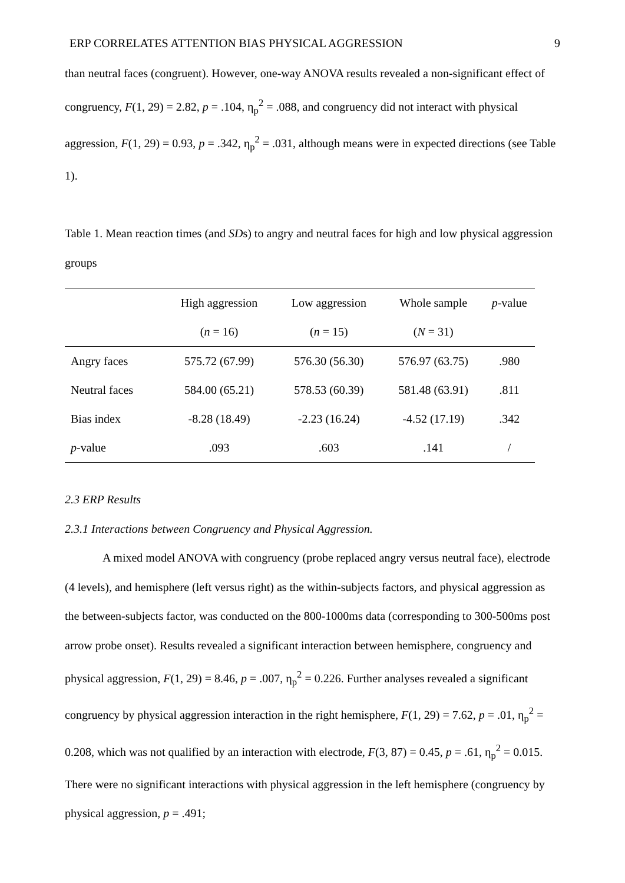ERP CORRELATES ATTENTION BIAS PHYSICAL AGGRESSION 9
than neutral faces (congruent). However, one-way ANOVA results revealed a non-significant effect of congruency, F(1, 29) = 2.82, p = .104, η<sub>p</sub><sup>2</sup> = .088, and congruency did not interact with physical aggression, F(1, 29) = 0.93, p = .342, η<sub>p</sub><sup>2</sup> = .031, although means were in expected directions (see Table 1).
Table 1. Mean reaction times (and SDs) to angry and neutral faces for high and low physical aggression groups
| | High aggression | Low aggression | Whole sample | p -value |
| --- | --- | --- | --- | --- |
| | ( n = 16) | ( n = 15) | ( N = 31) | |
| Angry faces | 575.72 (67.99) | 576.30 (56.30) | 576.97 (63.75) | .980 |
| Neutral faces | 584.00 (65.21) | 578.53 (60.39) | 581.48 (63.91) | .811 |
| Bias index | -8.28 (18.49) | -2.23 (16.24) | -4.52 (17.19) | .342 |
| p -value | .093 | .603 | .141 | / |
2.3 ERP Results
2.3.1 Interactions between Congruency and Physical Aggression.
A mixed model ANOVA with congruency (probe replaced angry versus neutral face), electrode (4 levels), and hemisphere (left versus right) as the within-subjects factors, and physical aggression as the between-subjects factor, was conducted on the 800-1000ms data (corresponding to 300-500ms post arrow probe onset). Results revealed a significant interaction between hemisphere, congruency and physical aggression, F(1, 29) = 8.46, p = .007, η<sub>p</sub><sup>2</sup> = 0.226. Further analyses revealed a significant congruency by physical aggression interaction in the right hemisphere, F(1, 29) = 7.62, p = .01, η<sub>p</sub><sup>2</sup> = 0.208, which was not qualified by an interaction with electrode, F(3, 87) = 0.45, p = .61, η<sub>p</sub><sup>2</sup> = 0.015. There were no significant interactions with physical aggression in the left hemisphere (congruency by physical aggression, p = .491;